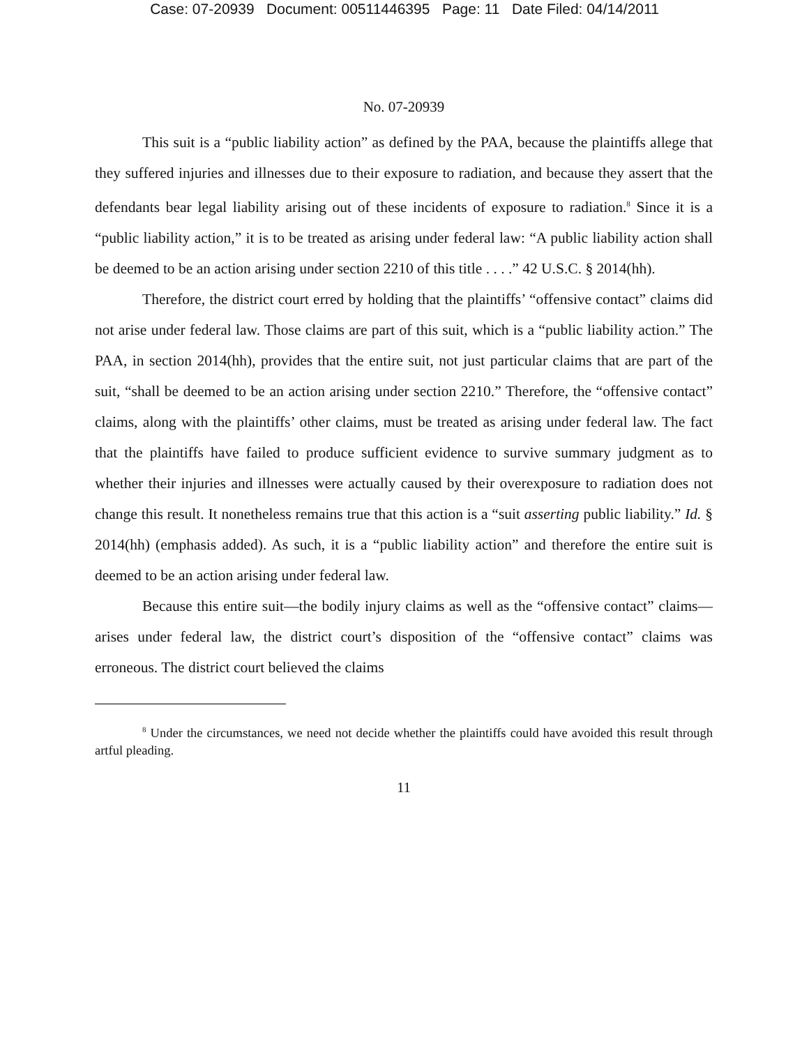Case: 07-20939 Document: 00511446395 Page: 11 Date Filed: 04/14/2011
No. 07-20939
This suit is a “public liability action” as defined by the PAA, because the plaintiffs allege that they suffered injuries and illnesses due to their exposure to radiation, and because they assert that the defendants bear legal liability arising out of these incidents of exposure to radiation.<sup>8</sup> Since it is a “public liability action,” it is to be treated as arising under federal law: “A public liability action shall be deemed to be an action arising under section 2210 of this title . . . .” 42 U.S.C. § 2014(hh).
Therefore, the district court erred by holding that the plaintiffs’ “offensive contact” claims did not arise under federal law. Those claims are part of this suit, which is a “public liability action.” The PAA, in section 2014(hh), provides that the entire suit, not just particular claims that are part of the suit, “shall be deemed to be an action arising under section 2210.” Therefore, the “offensive contact” claims, along with the plaintiffs’ other claims, must be treated as arising under federal law. The fact that the plaintiffs have failed to produce sufficient evidence to survive summary judgment as to whether their injuries and illnesses were actually caused by their overexposure to radiation does not change this result. It nonetheless remains true that this action is a “suit asserting public liability.” Id. § 2014(hh) (emphasis added). As such, it is a “public liability action” and therefore the entire suit is deemed to be an action arising under federal law.
Because this entire suit—the bodily injury claims as well as the “offensive contact” claims—arises under federal law, the district court’s disposition of the “offensive contact” claims was erroneous. The district court believed the claims
<sup>8</sup> Under the circumstances, we need not decide whether the plaintiffs could have avoided this result through artful pleading.
11